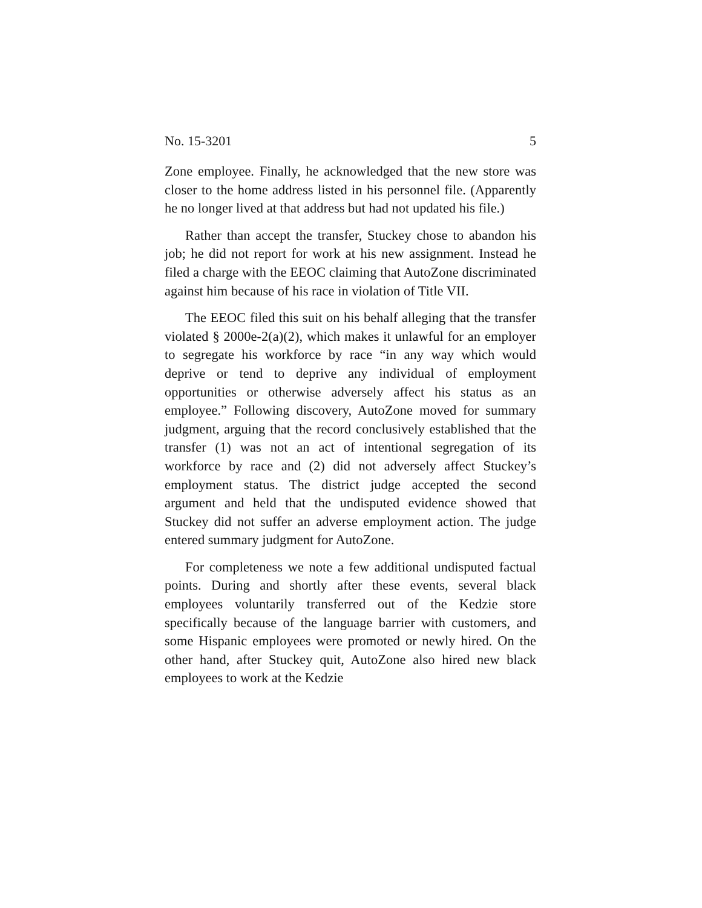No. 15-3201 5
Zone employee. Finally, he acknowledged that the new store was closer to the home address listed in his personnel file. (Apparently he no longer lived at that address but had not updated his file.)
Rather than accept the transfer, Stuckey chose to abandon his job; he did not report for work at his new assignment. Instead he filed a charge with the EEOC claiming that AutoZone discriminated against him because of his race in violation of Title VII.
The EEOC filed this suit on his behalf alleging that the transfer violated § 2000e-2(a)(2), which makes it unlawful for an employer to segregate his workforce by race “in any way which would deprive or tend to deprive any individual of employment opportunities or otherwise adversely affect his status as an employee.” Following discovery, AutoZone moved for summary judgment, arguing that the record conclusively established that the transfer (1) was not an act of intentional segregation of its workforce by race and (2) did not adversely affect Stuckey’s employment status. The district judge accepted the second argument and held that the undisputed evidence showed that Stuckey did not suffer an adverse employment action. The judge entered summary judgment for AutoZone.
For completeness we note a few additional undisputed factual points. During and shortly after these events, several black employees voluntarily transferred out of the Kedzie store specifically because of the language barrier with customers, and some Hispanic employees were promoted or newly hired. On the other hand, after Stuckey quit, AutoZone also hired new black employees to work at the Kedzie